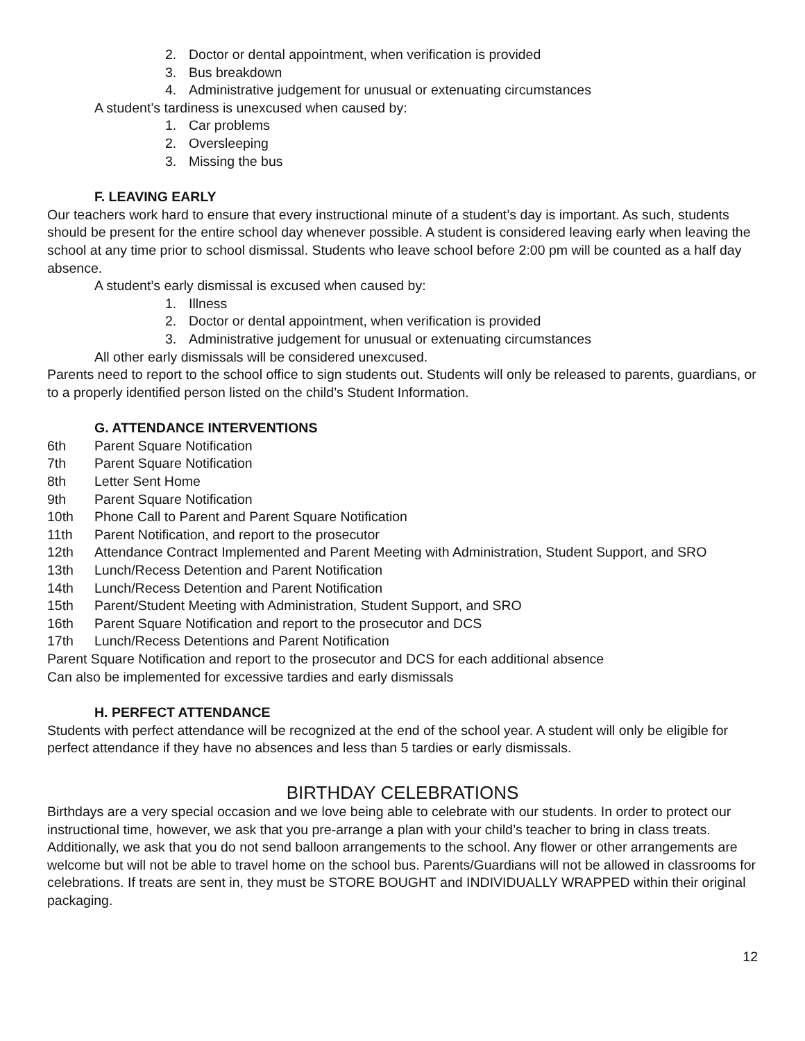2. Doctor or dental appointment, when verification is provided
3. Bus breakdown
4. Administrative judgement for unusual or extenuating circumstances
A student’s tardiness is unexcused when caused by:
1. Car problems
2. Oversleeping
3. Missing the bus
F. LEAVING EARLY
Our teachers work hard to ensure that every instructional minute of a student’s day is important. As such, students should be present for the entire school day whenever possible. A student is considered leaving early when leaving the school at any time prior to school dismissal. Students who leave school before 2:00 pm will be counted as a half day absence.
A student’s early dismissal is excused when caused by:
1. Illness
2. Doctor or dental appointment, when verification is provided
3. Administrative judgement for unusual or extenuating circumstances
All other early dismissals will be considered unexcused.
Parents need to report to the school office to sign students out. Students will only be released to parents, guardians, or to a properly identified person listed on the child’s Student Information.
G. ATTENDANCE INTERVENTIONS
6th Parent Square Notification
7th Parent Square Notification
8th Letter Sent Home
9th Parent Square Notification
10th Phone Call to Parent and Parent Square Notification
11th Parent Notification, and report to the prosecutor
12th Attendance Contract Implemented and Parent Meeting with Administration, Student Support, and SRO
13th Lunch/Recess Detention and Parent Notification
14th Lunch/Recess Detention and Parent Notification
15th Parent/Student Meeting with Administration, Student Support, and SRO
16th Parent Square Notification and report to the prosecutor and DCS
17th Lunch/Recess Detentions and Parent Notification
Parent Square Notification and report to the prosecutor and DCS for each additional absence
Can also be implemented for excessive tardies and early dismissals
H. PERFECT ATTENDANCE
Students with perfect attendance will be recognized at the end of the school year. A student will only be eligible for perfect attendance if they have no absences and less than 5 tardies or early dismissals.
BIRTHDAY CELEBRATIONS
Birthdays are a very special occasion and we love being able to celebrate with our students. In order to protect our instructional time, however, we ask that you pre-arrange a plan with your child’s teacher to bring in class treats. Additionally, we ask that you do not send balloon arrangements to the school. Any flower or other arrangements are welcome but will not be able to travel home on the school bus. Parents/Guardians will not be allowed in classrooms for celebrations. If treats are sent in, they must be STORE BOUGHT and INDIVIDUALLY WRAPPED within their original packaging.
12